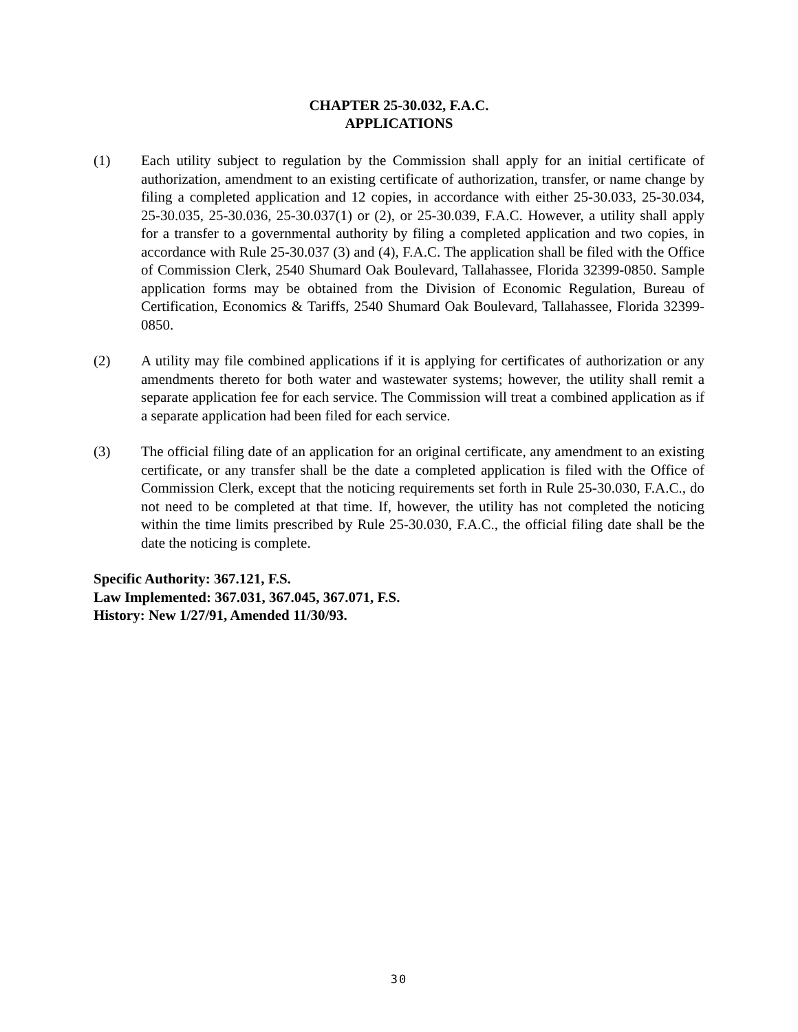CHAPTER 25-30.032, F.A.C.
APPLICATIONS
(1) Each utility subject to regulation by the Commission shall apply for an initial certificate of authorization, amendment to an existing certificate of authorization, transfer, or name change by filing a completed application and 12 copies, in accordance with either 25-30.033, 25-30.034, 25-30.035, 25-30.036, 25-30.037(1) or (2), or 25-30.039, F.A.C. However, a utility shall apply for a transfer to a governmental authority by filing a completed application and two copies, in accordance with Rule 25-30.037 (3) and (4), F.A.C. The application shall be filed with the Office of Commission Clerk, 2540 Shumard Oak Boulevard, Tallahassee, Florida 32399-0850. Sample application forms may be obtained from the Division of Economic Regulation, Bureau of Certification, Economics & Tariffs, 2540 Shumard Oak Boulevard, Tallahassee, Florida 32399-0850.
(2) A utility may file combined applications if it is applying for certificates of authorization or any amendments thereto for both water and wastewater systems; however, the utility shall remit a separate application fee for each service. The Commission will treat a combined application as if a separate application had been filed for each service.
(3) The official filing date of an application for an original certificate, any amendment to an existing certificate, or any transfer shall be the date a completed application is filed with the Office of Commission Clerk, except that the noticing requirements set forth in Rule 25-30.030, F.A.C., do not need to be completed at that time. If, however, the utility has not completed the noticing within the time limits prescribed by Rule 25-30.030, F.A.C., the official filing date shall be the date the noticing is complete.
Specific Authority: 367.121, F.S.
Law Implemented: 367.031, 367.045, 367.071, F.S.
History: New 1/27/91, Amended 11/30/93.
30